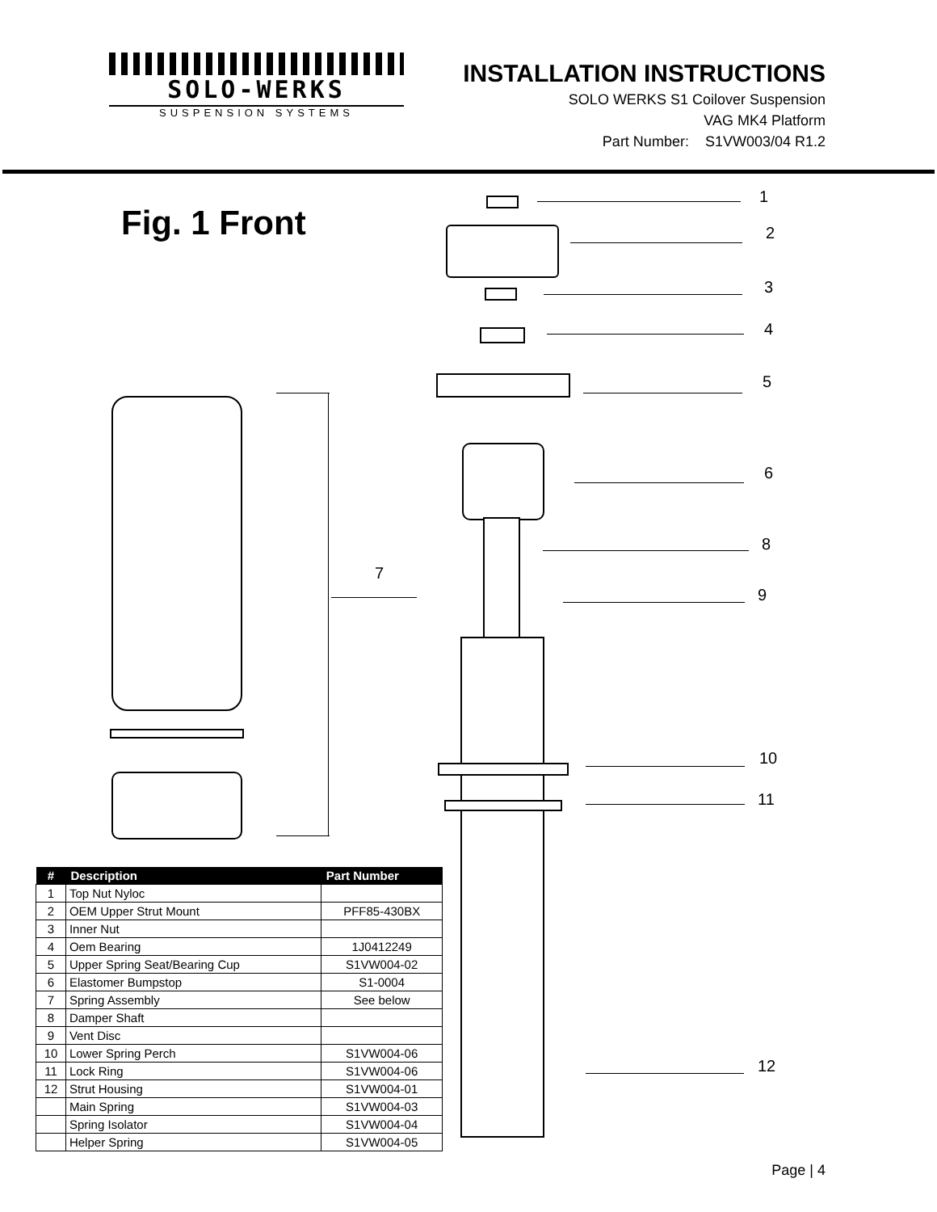SOLO-WERKS
SUSPENSION SYSTEMS
INSTALLATION INSTRUCTIONS
SOLO WERKS S1 Coilover Suspension
VAG MK4 Platform
Part Number: S1VW003/04 R1.2
Fig. 1 Front
7
1
2
3
4
5
6
8
9
10
11
12
| # | Description | Part Number |
| --- | --- | --- |
| 1 | Top Nut Nyloc | |
| 2 | OEM Upper Strut Mount | PFF85-430BX |
| 3 | Inner Nut | |
| 4 | Oem Bearing | 1J0412249 |
| 5 | Upper Spring Seat/Bearing Cup | S1VW004-02 |
| 6 | Elastomer Bumpstop | S1-0004 |
| 7 | Spring Assembly | See below |
| 8 | Damper Shaft | |
| 9 | Vent Disc | |
| 10 | Lower Spring Perch | S1VW004-06 |
| 11 | Lock Ring | S1VW004-06 |
| 12 | Strut Housing | S1VW004-01 |
| | Main Spring | S1VW004-03 |
| | Spring Isolator | S1VW004-04 |
| | Helper Spring | S1VW004-05 |
Page | 4